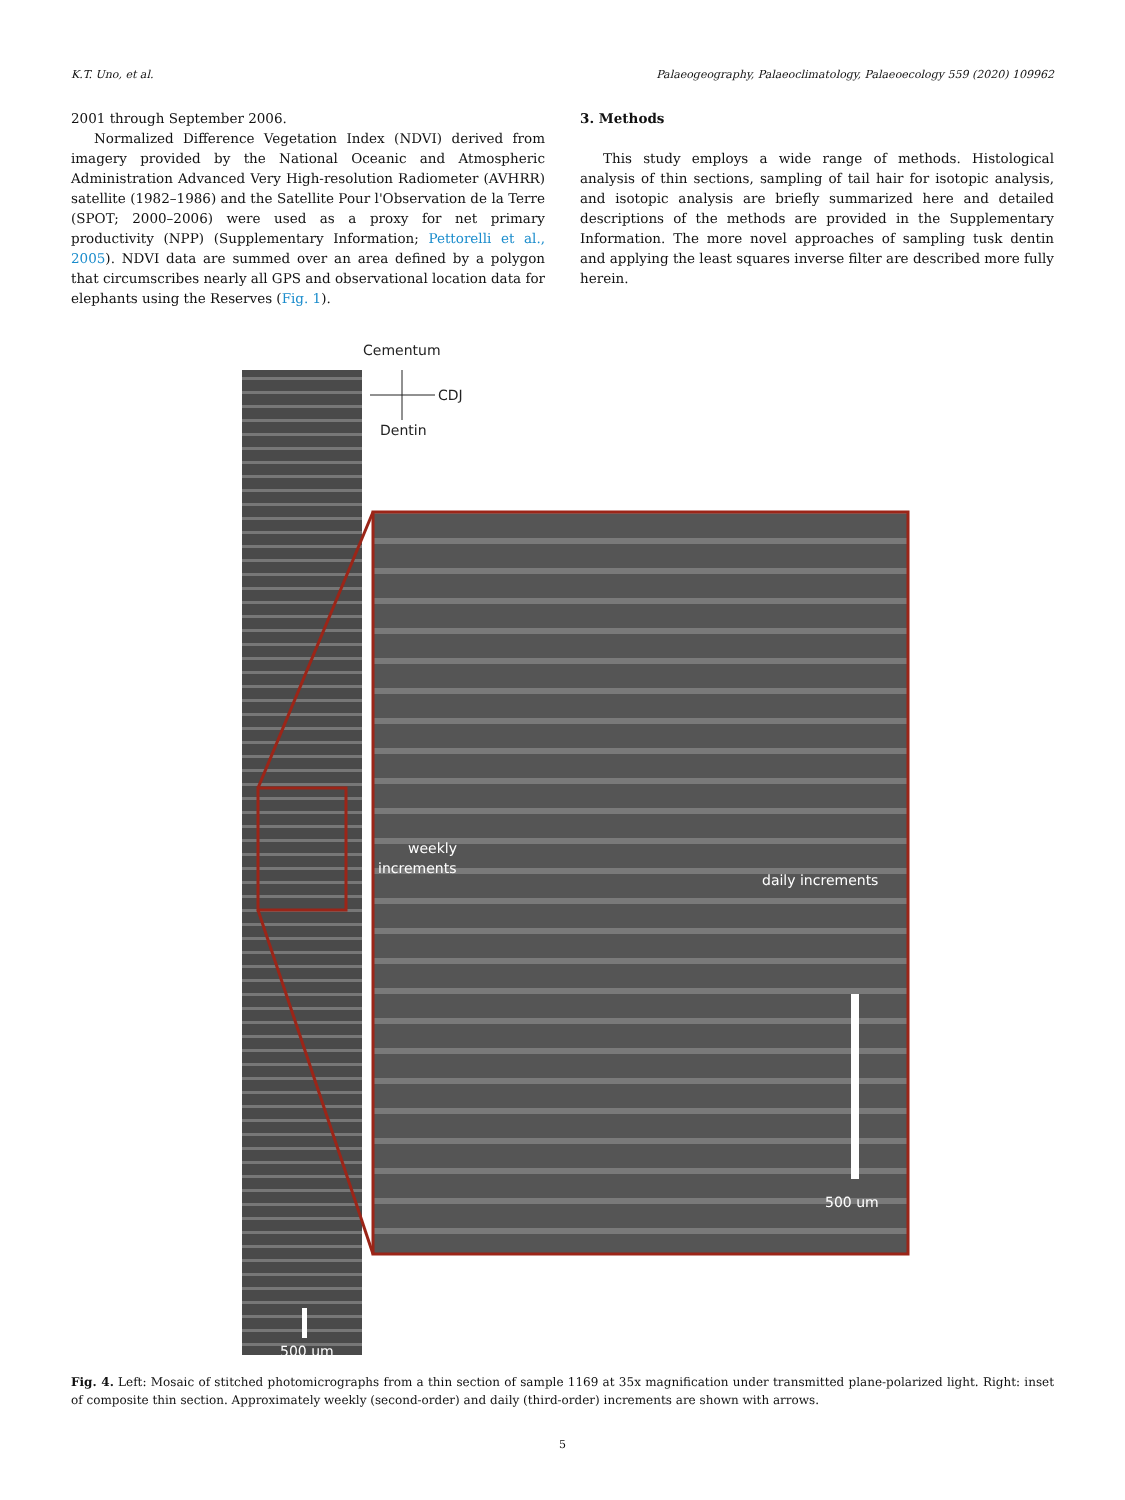K.T. Uno, et al. Palaeogeography, Palaeoclimatology, Palaeoecology 559 (2020) 109962
2001 through September 2006.
Normalized Difference Vegetation Index (NDVI) derived from imagery provided by the National Oceanic and Atmospheric Administration Advanced Very High-resolution Radiometer (AVHRR) satellite (1982–1986) and the Satellite Pour l'Observation de la Terre (SPOT; 2000–2006) were used as a proxy for net primary productivity (NPP) (Supplementary Information; Pettorelli et al., 2005). NDVI data are summed over an area defined by a polygon that circumscribes nearly all GPS and observational location data for elephants using the Reserves (Fig. 1).
3. Methods
This study employs a wide range of methods. Histological analysis of thin sections, sampling of tail hair for isotopic analysis, and isotopic analysis are briefly summarized here and detailed descriptions of the methods are provided in the Supplementary Information. The more novel approaches of sampling tusk dentin and applying the least squares inverse filter are described more fully herein.
Cementum
CDJ
Dentin
weekly
increments
daily increments
500 um
500 um
Fig. 4. Left: Mosaic of stitched photomicrographs from a thin section of sample 1169 at 35x magnification under transmitted plane-polarized light. Right: inset of composite thin section. Approximately weekly (second-order) and daily (third-order) increments are shown with arrows.
5